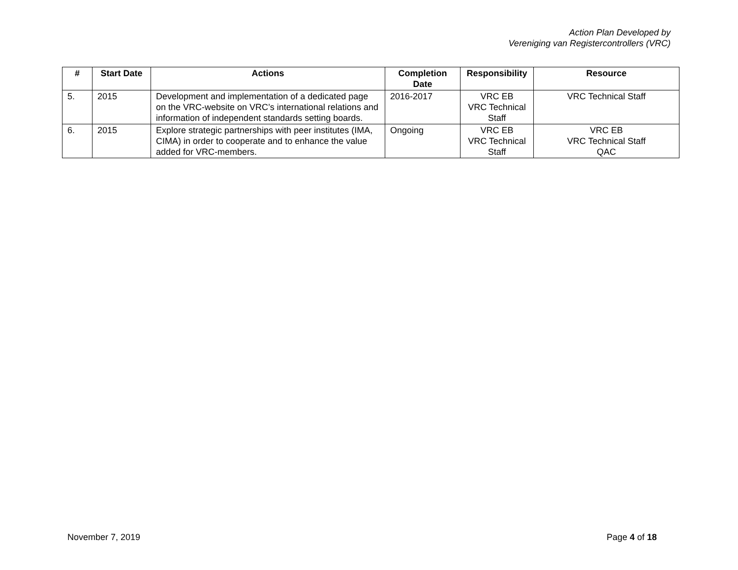Action Plan Developed by
Vereniging van Registercontrollers (VRC)
| # | Start Date | Actions | Completion Date | Responsibility | Resource |
| --- | --- | --- | --- | --- | --- |
| 5. | 2015 | Development and implementation of a dedicated page on the VRC-website on VRC’s international relations and information of independent standards setting boards. | 2016-2017 | VRC EB VRC Technical Staff | VRC Technical Staff |
| 6. | 2015 | Explore strategic partnerships with peer institutes (IMA, CIMA) in order to cooperate and to enhance the value added for VRC-members. | Ongoing | VRC EB VRC Technical Staff | VRC EB VRC Technical Staff QAC |
November 7, 2019 Page 4 of 18